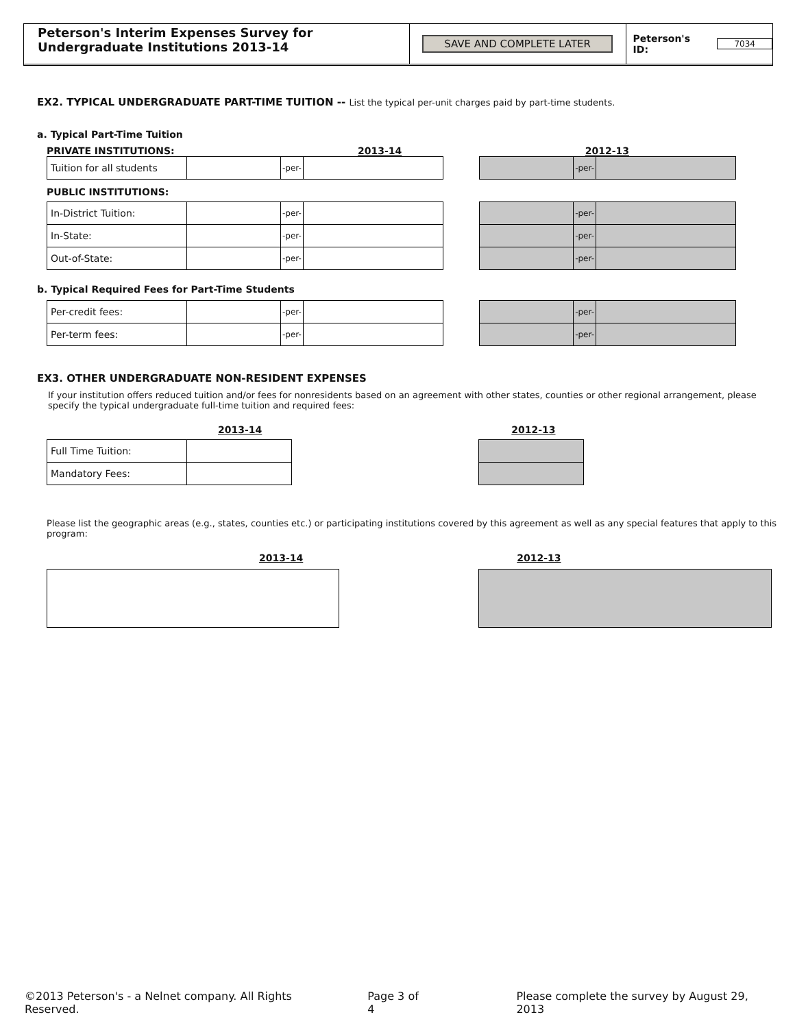Peterson's Interim Expenses Survey for Undergraduate Institutions 2013-14
SAVE AND COMPLETE LATER Peterson's ID: 7034
EX2. TYPICAL UNDERGRADUATE PART-TIME TUITION -- List the typical per-unit charges paid by part-time students.
a. Typical Part-Time Tuition
PRIVATE INSTITUTIONS: 2013-14 2012-13
| Tuition for all students | | -per- | |
| | -per- | |
PUBLIC INSTITUTIONS:
| In-District Tuition: | | -per- | |
| In-State: | | -per- | |
| Out-of-State: | | -per- | |
| | -per- | |
| | -per- | |
| | -per- | |
b. Typical Required Fees for Part-Time Students
| Per-credit fees: | | -per- | |
| Per-term fees: | | -per- | |
| | -per- | |
| | -per- | |
EX3. OTHER UNDERGRADUATE NON-RESIDENT EXPENSES
If your institution offers reduced tuition and/or fees for nonresidents based on an agreement with other states, counties or other regional arrangement, please specify the typical undergraduate full-time tuition and required fees:
2013-14 2012-13
| Full Time Tuition: | |
| Mandatory Fees: | |
Please list the geographic areas (e.g., states, counties etc.) or participating institutions covered by this agreement as well as any special features that apply to this program:
2013-14 2012-13
©2013 Peterson's - a Nelnet company. All Rights Reserved. Page 3 of 4 Please complete the survey by August 29, 2013